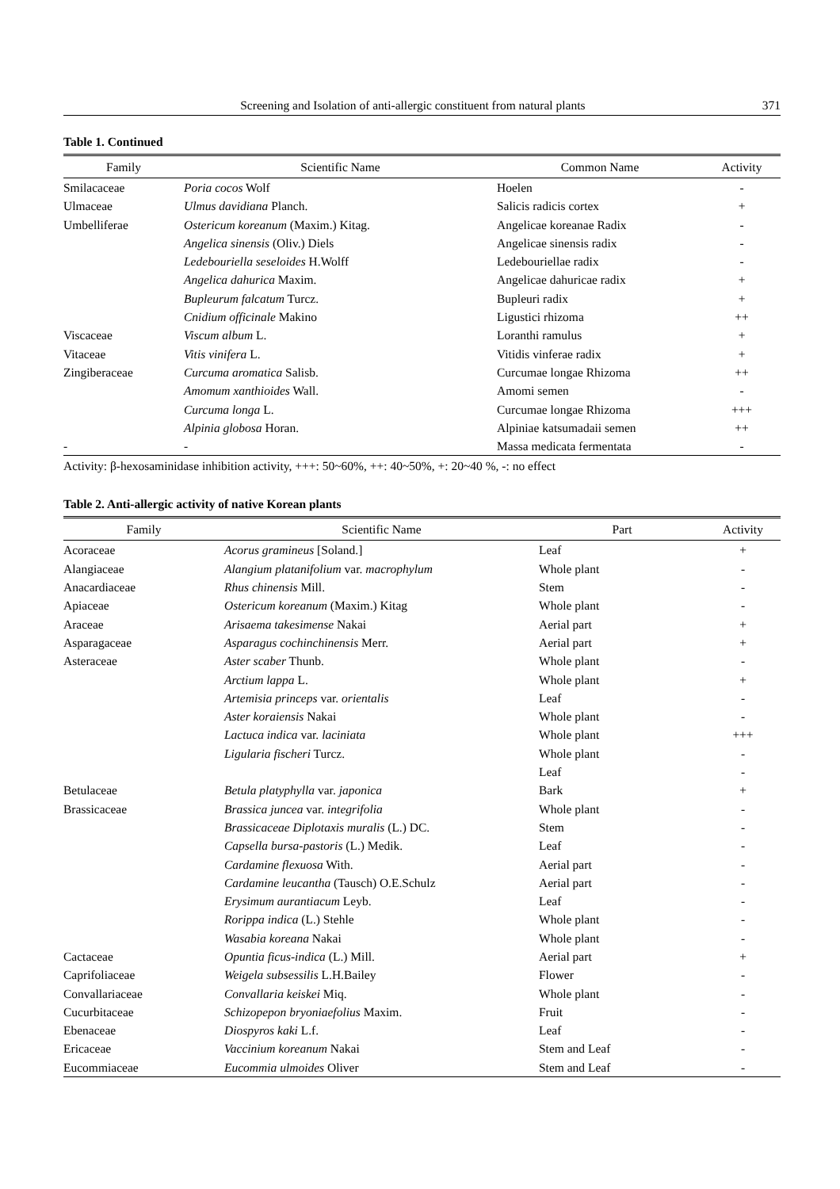Screening and Isolation of anti-allergic constituent from natural plants 371
Table 1. Continued
| Family | Scientific Name | Common Name | Activity |
| --- | --- | --- | --- |
| Smilacaceae | Poria cocos Wolf | Hoelen | - |
| Ulmaceae | Ulmus davidiana Planch. | Salicis radicis cortex | + |
| Umbelliferae | Ostericum koreanum (Maxim.) Kitag. | Angelicae koreanae Radix | - |
| | Angelica sinensis (Oliv.) Diels | Angelicae sinensis radix | - |
| | Ledebouriella seseloides H.Wolff | Ledebouriellae radix | - |
| | Angelica dahurica Maxim. | Angelicae dahuricae radix | + |
| | Bupleurum falcatum Turcz. | Bupleuri radix | + |
| | Cnidium officinale Makino | Ligustici rhizoma | ++ |
| Viscaceae | Viscum album L. | Loranthi ramulus | + |
| Vitaceae | Vitis vinifera L. | Vitidis vinferae radix | + |
| Zingiberaceae | Curcuma aromatica Salisb. | Curcumae longae Rhizoma | ++ |
| | Amomum xanthioides Wall. | Amomi semen | - |
| | Curcuma longa L. | Curcumae longae Rhizoma | +++ |
| | Alpinia globosa Horan. | Alpiniae katsumadaii semen | ++ |
| - | - | Massa medicata fermentata | - |
Activity: β-hexosaminidase inhibition activity, +++: 50~60%, ++: 40~50%, +: 20~40 %, -: no effect
Table 2. Anti-allergic activity of native Korean plants
| Family | Scientific Name | Part | Activity |
| --- | --- | --- | --- |
| Acoraceae | Acorus gramineus [Soland.] | Leaf | + |
| Alangiaceae | Alangium platanifolium var. macrophylum | Whole plant | - |
| Anacardiaceae | Rhus chinensis Mill. | Stem | - |
| Apiaceae | Ostericum koreanum (Maxim.) Kitag | Whole plant | - |
| Araceae | Arisaema takesimense Nakai | Aerial part | + |
| Asparagaceae | Asparagus cochinchinensis Merr. | Aerial part | + |
| Asteraceae | Aster scaber Thunb. | Whole plant | - |
| | Arctium lappa L. | Whole plant | + |
| | Artemisia princeps var. orientalis | Leaf | - |
| | Aster koraiensis Nakai | Whole plant | - |
| | Lactuca indica var. laciniata | Whole plant | +++ |
| | Ligularia fischeri Turcz. | Whole plant | - |
| | | Leaf | - |
| Betulaceae | Betula platyphylla var. japonica | Bark | + |
| Brassicaceae | Brassica juncea var. integrifolia | Whole plant | - |
| | Brassicaceae Diplotaxis muralis (L.) DC. | Stem | - |
| | Capsella bursa-pastoris (L.) Medik. | Leaf | - |
| | Cardamine flexuosa With. | Aerial part | - |
| | Cardamine leucantha (Tausch) O.E.Schulz | Aerial part | - |
| | Erysimum aurantiacum Leyb. | Leaf | - |
| | Rorippa indica (L.) Stehle | Whole plant | - |
| | Wasabia koreana Nakai | Whole plant | - |
| Cactaceae | Opuntia ficus-indica (L.) Mill. | Aerial part | + |
| Caprifoliaceae | Weigela subsessilis L.H.Bailey | Flower | - |
| Convallariaceae | Convallaria keiskei Miq. | Whole plant | - |
| Cucurbitaceae | Schizopepon bryoniaefolius Maxim. | Fruit | - |
| Ebenaceae | Diospyros kaki L.f. | Leaf | - |
| Ericaceae | Vaccinium koreanum Nakai | Stem and Leaf | - |
| Eucommiaceae | Eucommia ulmoides Oliver | Stem and Leaf | - |